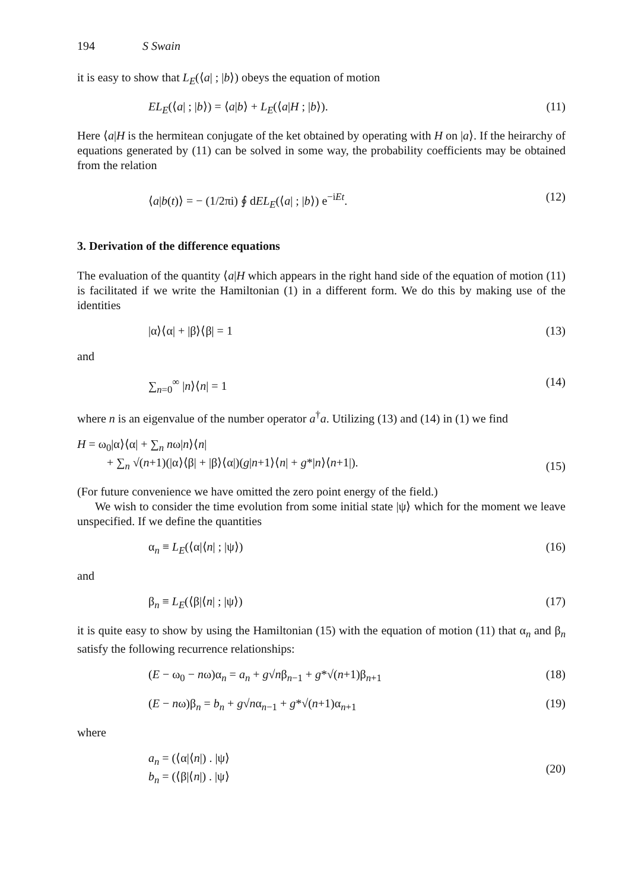194 S Swain
it is easy to show that L<sub>E</sub>(⟨a| ; |b⟩) obeys the equation of motion
EL<sub>E</sub>(⟨a| ; |b⟩) = ⟨a|b⟩ + L<sub>E</sub>(⟨a|H ; |b⟩). (11)
Here ⟨a|H is the hermitean conjugate of the ket obtained by operating with H on |a⟩. If the heirarchy of equations generated by (11) can be solved in some way, the probability coefficients may be obtained from the relation
⟨a|b(t)⟩ = − (1/2πi) ∮ dEL<sub>E</sub>(⟨a| ; |b⟩) e<sup>−iEt</sup>. (12)
3. Derivation of the difference equations
The evaluation of the quantity ⟨a|H which appears in the right hand side of the equation of motion (11) is facilitated if we write the Hamiltonian (1) in a different form. We do this by making use of the identities
|α⟩⟨α| + |β⟩⟨β| = 1 (13)
and
∑<sub>n=0</sub><sup>∞</sup> |n⟩⟨n| = 1 (14)
where n is an eigenvalue of the number operator a<sup>†</sup>a. Utilizing (13) and (14) in (1) we find
H = ω<sub>0</sub>|α⟩⟨α| + ∑<sub>n</sub> nω|n⟩⟨n|
+ ∑<sub>n</sub> √(n+1)(|α⟩⟨β| + |β⟩⟨α|)(g|n+1⟩⟨n| + g*|n⟩⟨n+1|). (15)
(For future convenience we have omitted the zero point energy of the field.)
We wish to consider the time evolution from some initial state |ψ⟩ which for the moment we leave unspecified. If we define the quantities
α<sub>n</sub> ≡ L<sub>E</sub>(⟨α|⟨n| ; |ψ⟩) (16)
and
β<sub>n</sub> ≡ L<sub>E</sub>(⟨β|⟨n| ; |ψ⟩) (17)
it is quite easy to show by using the Hamiltonian (15) with the equation of motion (11) that α<sub>n</sub> and β<sub>n</sub> satisfy the following recurrence relationships:
(E − ω<sub>0</sub> − nω)α<sub>n</sub> = a<sub>n</sub> + g√nβ<sub>n−1</sub> + g*√(n+1)β<sub>n+1</sub> (18)
(E − nω)β<sub>n</sub> = b<sub>n</sub> + g√nα<sub>n−1</sub> + g*√(n+1)α<sub>n+1</sub> (19)
where
a<sub>n</sub> = (⟨α|⟨n|) . |ψ⟩
b<sub>n</sub> = (⟨β|⟨n|) . |ψ⟩ (20)